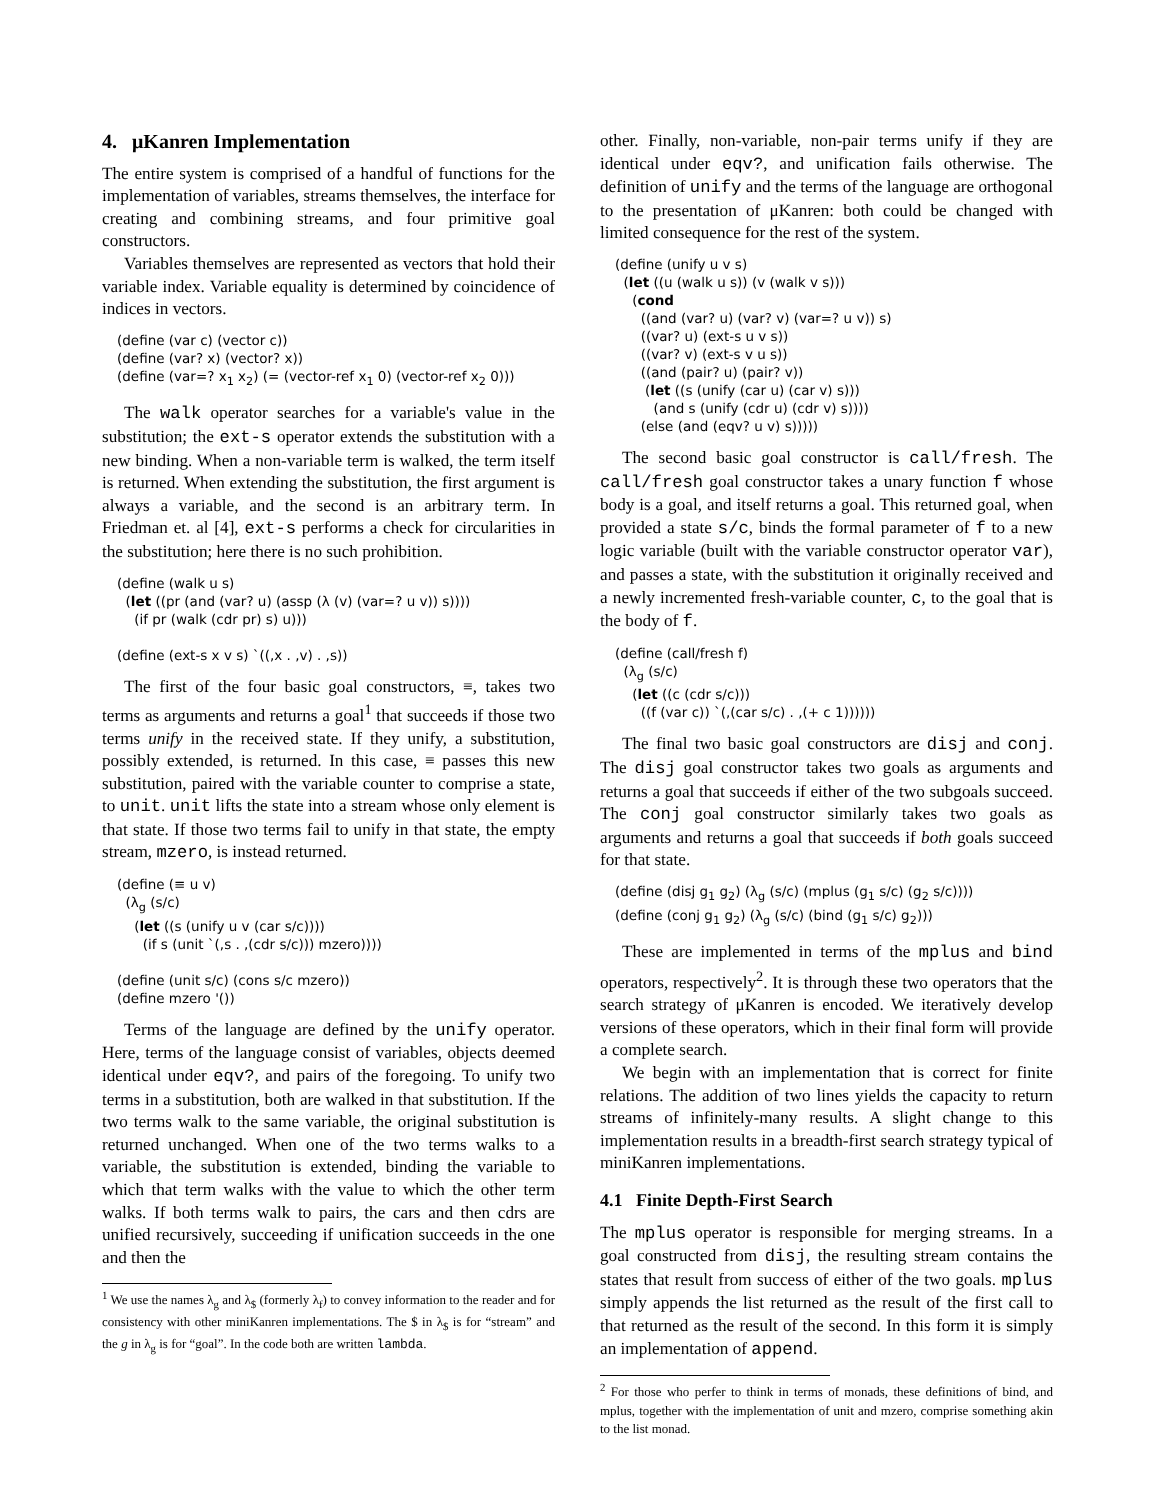4. μKanren Implementation
The entire system is comprised of a handful of functions for the implementation of variables, streams themselves, the interface for creating and combining streams, and four primitive goal constructors.
Variables themselves are represented as vectors that hold their variable index. Variable equality is determined by coincidence of indices in vectors.
(define (var c) (vector c))
(define (var? x) (vector? x))
(define (var=? x1 x2) (= (vector-ref x1 0) (vector-ref x2 0)))
The walk operator searches for a variable's value in the substitution; the ext-s operator extends the substitution with a new binding. When a non-variable term is walked, the term itself is returned. When extending the substitution, the first argument is always a variable, and the second is an arbitrary term. In Friedman et. al [4], ext-s performs a check for circularities in the substitution; here there is no such prohibition.
(define (walk u s)
  (let ((pr (and (var? u) (assp (λ (v) (var=? u v)) s))))
    (if pr (walk (cdr pr) s) u)))

(define (ext-s x v s) `((,x . ,v) . ,s))
The first of the four basic goal constructors, ≡, takes two terms as arguments and returns a goal<sup>1</sup> that succeeds if those two terms unify in the received state. If they unify, a substitution, possibly extended, is returned. In this case, ≡ passes this new substitution, paired with the variable counter to comprise a state, to unit. unit lifts the state into a stream whose only element is that state. If those two terms fail to unify in that state, the empty stream, mzero, is instead returned.
(define (≡ u v)
  (λg (s/c)
    (let ((s (unify u v (car s/c))))
      (if s (unit `(,s . ,(cdr s/c))) mzero))))

(define (unit s/c) (cons s/c mzero))
(define mzero '())
Terms of the language are defined by the unify operator. Here, terms of the language consist of variables, objects deemed identical under eqv?, and pairs of the foregoing. To unify two terms in a substitution, both are walked in that substitution. If the two terms walk to the same variable, the original substitution is returned unchanged. When one of the two terms walks to a variable, the substitution is extended, binding the variable to which that term walks with the value to which the other term walks. If both terms walk to pairs, the cars and then cdrs are unified recursively, succeeding if unification succeeds in the one and then the
<sup>1</sup> We use the names λ<sub>g</sub> and λ<sub>$</sub> (formerly λ<sub>f</sub>) to convey information to the reader and for consistency with other miniKanren implementations. The $ in λ<sub>$</sub> is for “stream” and the g in λ<sub>g</sub> is for “goal”. In the code both are written lambda.
other. Finally, non-variable, non-pair terms unify if they are identical under eqv?, and unification fails otherwise. The definition of unify and the terms of the language are orthogonal to the presentation of μKanren: both could be changed with limited consequence for the rest of the system.
(define (unify u v s)
  (let ((u (walk u s)) (v (walk v s)))
    (cond
      ((and (var? u) (var? v) (var=? u v)) s)
      ((var? u) (ext-s u v s))
      ((var? v) (ext-s v u s))
      ((and (pair? u) (pair? v))
       (let ((s (unify (car u) (car v) s)))
         (and s (unify (cdr u) (cdr v) s))))
      (else (and (eqv? u v) s)))))
The second basic goal constructor is call/fresh. The call/fresh goal constructor takes a unary function f whose body is a goal, and itself returns a goal. This returned goal, when provided a state s/c, binds the formal parameter of f to a new logic variable (built with the variable constructor operator var), and passes a state, with the substitution it originally received and a newly incremented fresh-variable counter, c, to the goal that is the body of f.
(define (call/fresh f)
  (λg (s/c)
    (let ((c (cdr s/c)))
      ((f (var c)) `(,(car s/c) . ,(+ c 1))))))
The final two basic goal constructors are disj and conj. The disj goal constructor takes two goals as arguments and returns a goal that succeeds if either of the two subgoals succeed. The conj goal constructor similarly takes two goals as arguments and returns a goal that succeeds if both goals succeed for that state.
(define (disj g1 g2) (λg (s/c) (mplus (g1 s/c) (g2 s/c))))
(define (conj g1 g2) (λg (s/c) (bind (g1 s/c) g2)))
These are implemented in terms of the mplus and bind operators, respectively<sup>2</sup>. It is through these two operators that the search strategy of μKanren is encoded. We iteratively develop versions of these operators, which in their final form will provide a complete search.
We begin with an implementation that is correct for finite relations. The addition of two lines yields the capacity to return streams of infinitely-many results. A slight change to this implementation results in a breadth-first search strategy typical of miniKanren implementations.
4.1 Finite Depth-First Search
The mplus operator is responsible for merging streams. In a goal constructed from disj, the resulting stream contains the states that result from success of either of the two goals. mplus simply appends the list returned as the result of the first call to that returned as the result of the second. In this form it is simply an implementation of append.
<sup>2</sup> For those who perfer to think in terms of monads, these definitions of bind, and mplus, together with the implementation of unit and mzero, comprise something akin to the list monad.